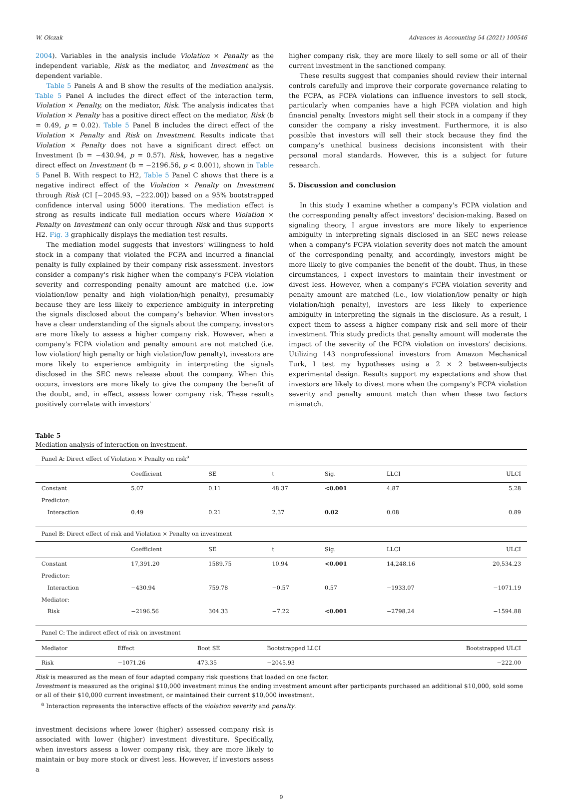W. Olczak Advances in Accounting 54 (2021) 100546
2004). Variables in the analysis include Violation × Penalty as the independent variable, Risk as the mediator, and Investment as the dependent variable.
Table 5 Panels A and B show the results of the mediation analysis. Table 5 Panel A includes the direct effect of the interaction term, Violation × Penalty, on the mediator, Risk. The analysis indicates that Violation × Penalty has a positive direct effect on the mediator, Risk (b = 0.49, p = 0.02). Table 5 Panel B includes the direct effect of the Violation × Penalty and Risk on Investment. Results indicate that Violation × Penalty does not have a significant direct effect on Investment (b = −430.94, p = 0.57). Risk, however, has a negative direct effect on Investment (b = −2196.56, p < 0.001), shown in Table 5 Panel B. With respect to H2, Table 5 Panel C shows that there is a negative indirect effect of the Violation × Penalty on Investment through Risk (CI [−2045.93, −222.00]) based on a 95% bootstrapped confidence interval using 5000 iterations. The mediation effect is strong as results indicate full mediation occurs where Violation × Penalty on Investment can only occur through Risk and thus supports H2. Fig. 3 graphically displays the mediation test results.
The mediation model suggests that investors' willingness to hold stock in a company that violated the FCPA and incurred a financial penalty is fully explained by their company risk assessment. Investors consider a company's risk higher when the company's FCPA violation severity and corresponding penalty amount are matched (i.e. low violation/low penalty and high violation/high penalty), presumably because they are less likely to experience ambiguity in interpreting the signals disclosed about the company's behavior. When investors have a clear understanding of the signals about the company, investors are more likely to assess a higher company risk. However, when a company's FCPA violation and penalty amount are not matched (i.e. low violation/ high penalty or high violation/low penalty), investors are more likely to experience ambiguity in interpreting the signals disclosed in the SEC news release about the company. When this occurs, investors are more likely to give the company the benefit of the doubt, and, in effect, assess lower company risk. These results positively correlate with investors'
higher company risk, they are more likely to sell some or all of their current investment in the sanctioned company.
These results suggest that companies should review their internal controls carefully and improve their corporate governance relating to the FCPA, as FCPA violations can influence investors to sell stock, particularly when companies have a high FCPA violation and high financial penalty. Investors might sell their stock in a company if they consider the company a risky investment. Furthermore, it is also possible that investors will sell their stock because they find the company's unethical business decisions inconsistent with their personal moral standards. However, this is a subject for future research.
5. Discussion and conclusion
In this study I examine whether a company's FCPA violation and the corresponding penalty affect investors' decision-making. Based on signaling theory, I argue investors are more likely to experience ambiguity in interpreting signals disclosed in an SEC news release when a company's FCPA violation severity does not match the amount of the corresponding penalty, and accordingly, investors might be more likely to give companies the benefit of the doubt. Thus, in these circumstances, I expect investors to maintain their investment or divest less. However, when a company's FCPA violation severity and penalty amount are matched (i.e., low violation/low penalty or high violation/high penalty), investors are less likely to experience ambiguity in interpreting the signals in the disclosure. As a result, I expect them to assess a higher company risk and sell more of their investment. This study predicts that penalty amount will moderate the impact of the severity of the FCPA violation on investors' decisions. Utilizing 143 nonprofessional investors from Amazon Mechanical Turk, I test my hypotheses using a 2 × 2 between-subjects experimental design. Results support my expectations and show that investors are likely to divest more when the company's FCPA violation severity and penalty amount match than when these two factors mismatch.
Table 5
Mediation analysis of interaction on investment.
| Panel A: Direct effect of Violation × Penalty on risk<sup>a</sup> | | | | | | |
| | Coefficient | SE | t | Sig. | LLCI | ULCI |
| Constant | 5.07 | 0.11 | 48.37 | <0.001 | 4.87 | 5.28 |
| Predictor: | | | | | | |
| Interaction | 0.49 | 0.21 | 2.37 | 0.02 | 0.08 | 0.89 |
| Panel B: Direct effect of risk and Violation × Penalty on investment | | | | | | |
| | Coefficient | SE | t | Sig. | LLCI | ULCI |
| Constant | 17,391.20 | 1589.75 | 10.94 | <0.001 | 14,248.16 | 20,534.23 |
| Predictor: | | | | | | |
| Interaction | −430.94 | 759.78 | −0.57 | 0.57 | −1933.07 | −1071.19 |
| Mediator: | | | | | | |
| Risk | −2196.56 | 304.33 | −7.22 | <0.001 | −2798.24 | −1594.88 |
| Panel C: The indirect effect of risk on investment | | | | |
| Mediator | Effect | Boot SE | Bootstrapped LLCI | Bootstrapped ULCI |
| Risk | −1071.26 | 473.35 | −2045.93 | −222.00 |
Risk is measured as the mean of four adapted company risk questions that loaded on one factor.
Investment is measured as the original $10,000 investment minus the ending investment amount after participants purchased an additional $10,000, sold some or all of their $10,000 current investment, or maintained their current $10,000 investment.
<sup>a</sup> Interaction represents the interactive effects of the violation severity and penalty.
investment decisions where lower (higher) assessed company risk is associated with lower (higher) investment divestiture. Specifically, when investors assess a lower company risk, they are more likely to maintain or buy more stock or divest less. However, if investors assess a
9